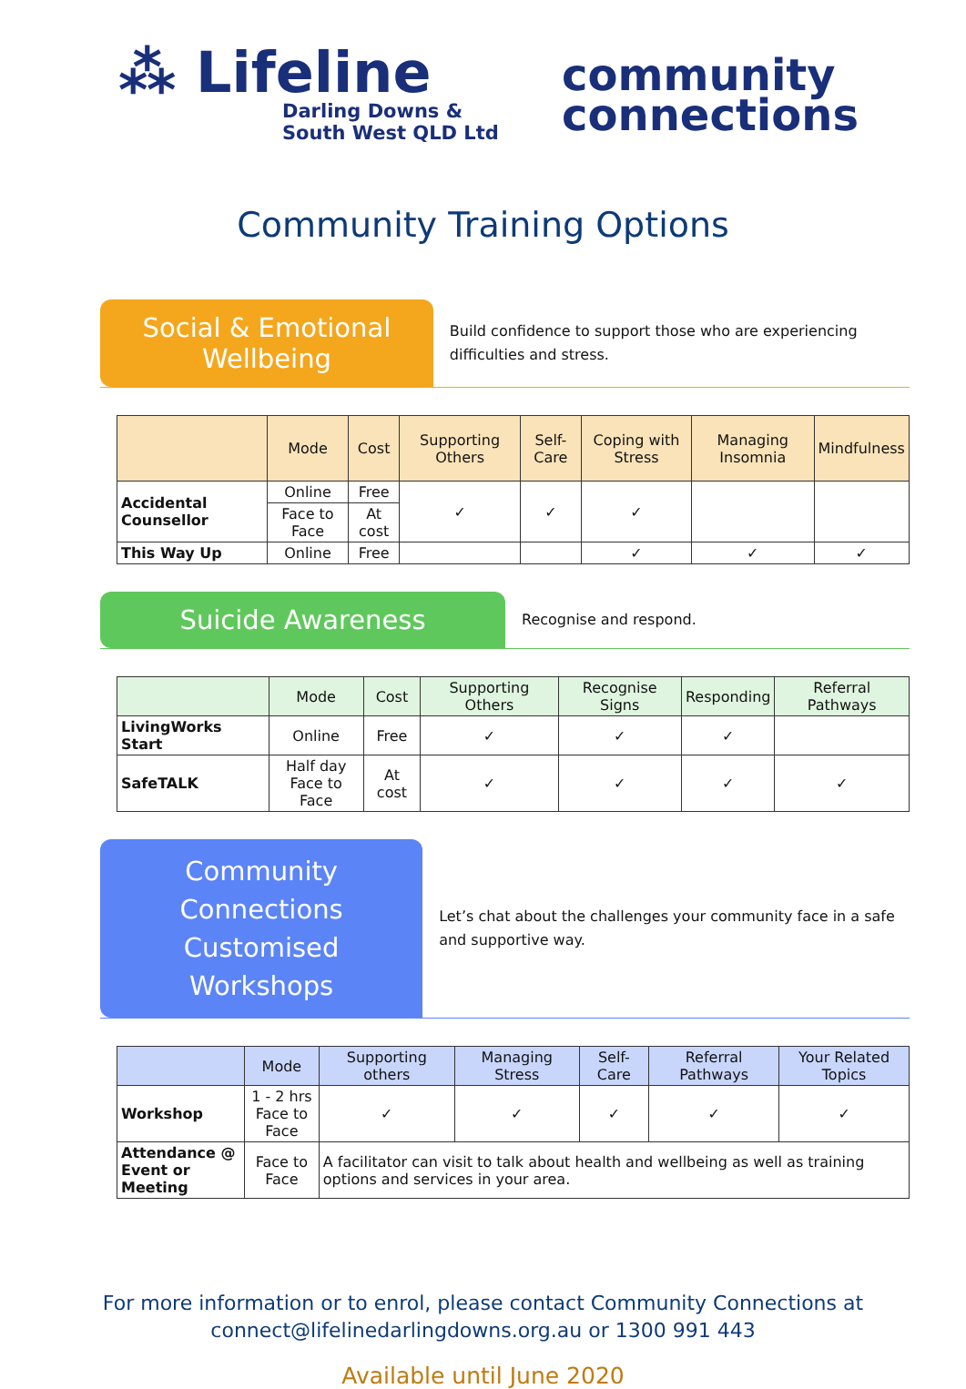⁂ Lifeline
Darling Downs &
South West QLD Ltd
community
connections
Community Training Options
Social & Emotional Wellbeing
Build confidence to support those who are experiencing difficulties and stress.
| | Mode | Cost | Supporting Others | Self-Care | Coping with Stress | Managing Insomnia | Mindfulness |
| --- | --- | --- | --- | --- | --- | --- | --- |
| Accidental Counsellor | Online | Free | ✓ | ✓ | ✓ | | |
| | Face to Face | At cost | | | | | |
| This Way Up | Online | Free | | | ✓ | ✓ | ✓ |
Suicide Awareness
Recognise and respond.
| | Mode | Cost | Supporting Others | Recognise Signs | Responding | Referral Pathways |
| --- | --- | --- | --- | --- | --- | --- |
| LivingWorks Start | Online | Free | ✓ | ✓ | ✓ | |
| SafeTALK | Half day Face to Face | At cost | ✓ | ✓ | ✓ | ✓ |
Community Connections Customised Workshops
Let’s chat about the challenges your community face in a safe and supportive way.
| | Mode | Supporting others | Managing Stress | Self-Care | Referral Pathways | Your Related Topics |
| --- | --- | --- | --- | --- | --- | --- |
| Workshop | 1 - 2 hrs Face to Face | ✓ | ✓ | ✓ | ✓ | ✓ |
| Attendance @ Event or Meeting | Face to Face | A facilitator can visit to talk about health and wellbeing as well as training options and services in your area. | | | | |
For more information or to enrol, please contact Community Connections at
connect@lifelinedarlingdowns.org.au or 1300 991 443
Available until June 2020